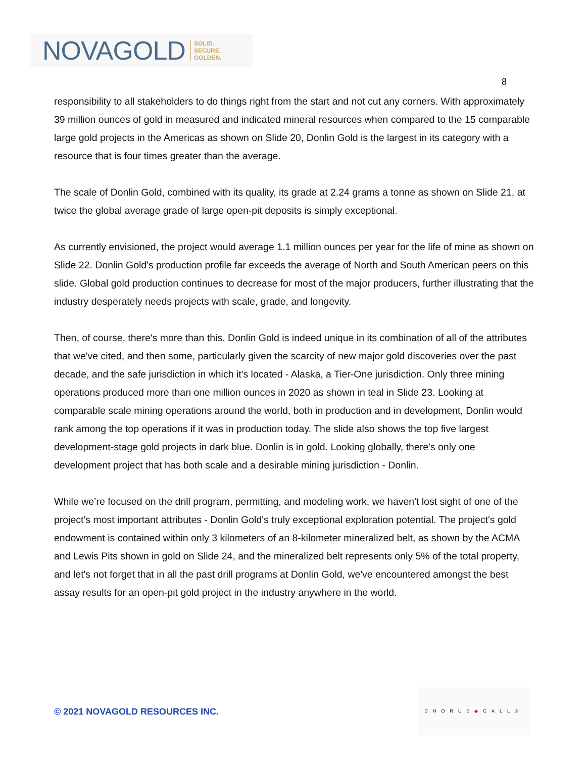NOVAGOLD SOLID.
SECURE.
GOLDEN.
8
responsibility to all stakeholders to do things right from the start and not cut any corners. With approximately 39 million ounces of gold in measured and indicated mineral resources when compared to the 15 comparable large gold projects in the Americas as shown on Slide 20, Donlin Gold is the largest in its category with a resource that is four times greater than the average.
The scale of Donlin Gold, combined with its quality, its grade at 2.24 grams a tonne as shown on Slide 21, at twice the global average grade of large open-pit deposits is simply exceptional.
As currently envisioned, the project would average 1.1 million ounces per year for the life of mine as shown on Slide 22. Donlin Gold's production profile far exceeds the average of North and South American peers on this slide. Global gold production continues to decrease for most of the major producers, further illustrating that the industry desperately needs projects with scale, grade, and longevity.
Then, of course, there's more than this. Donlin Gold is indeed unique in its combination of all of the attributes that we've cited, and then some, particularly given the scarcity of new major gold discoveries over the past decade, and the safe jurisdiction in which it's located - Alaska, a Tier-One jurisdiction. Only three mining operations produced more than one million ounces in 2020 as shown in teal in Slide 23. Looking at comparable scale mining operations around the world, both in production and in development, Donlin would rank among the top operations if it was in production today. The slide also shows the top five largest development-stage gold projects in dark blue. Donlin is in gold. Looking globally, there's only one development project that has both scale and a desirable mining jurisdiction - Donlin.
While we’re focused on the drill program, permitting, and modeling work, we haven't lost sight of one of the project's most important attributes - Donlin Gold's truly exceptional exploration potential. The project's gold endowment is contained within only 3 kilometers of an 8-kilometer mineralized belt, as shown by the ACMA and Lewis Pits shown in gold on Slide 24, and the mineralized belt represents only 5% of the total property, and let's not forget that in all the past drill programs at Donlin Gold, we've encountered amongst the best assay results for an open-pit gold project in the industry anywhere in the world.
© 2021 NOVAGOLD RESOURCES INC.
CHORUS◆CALL®